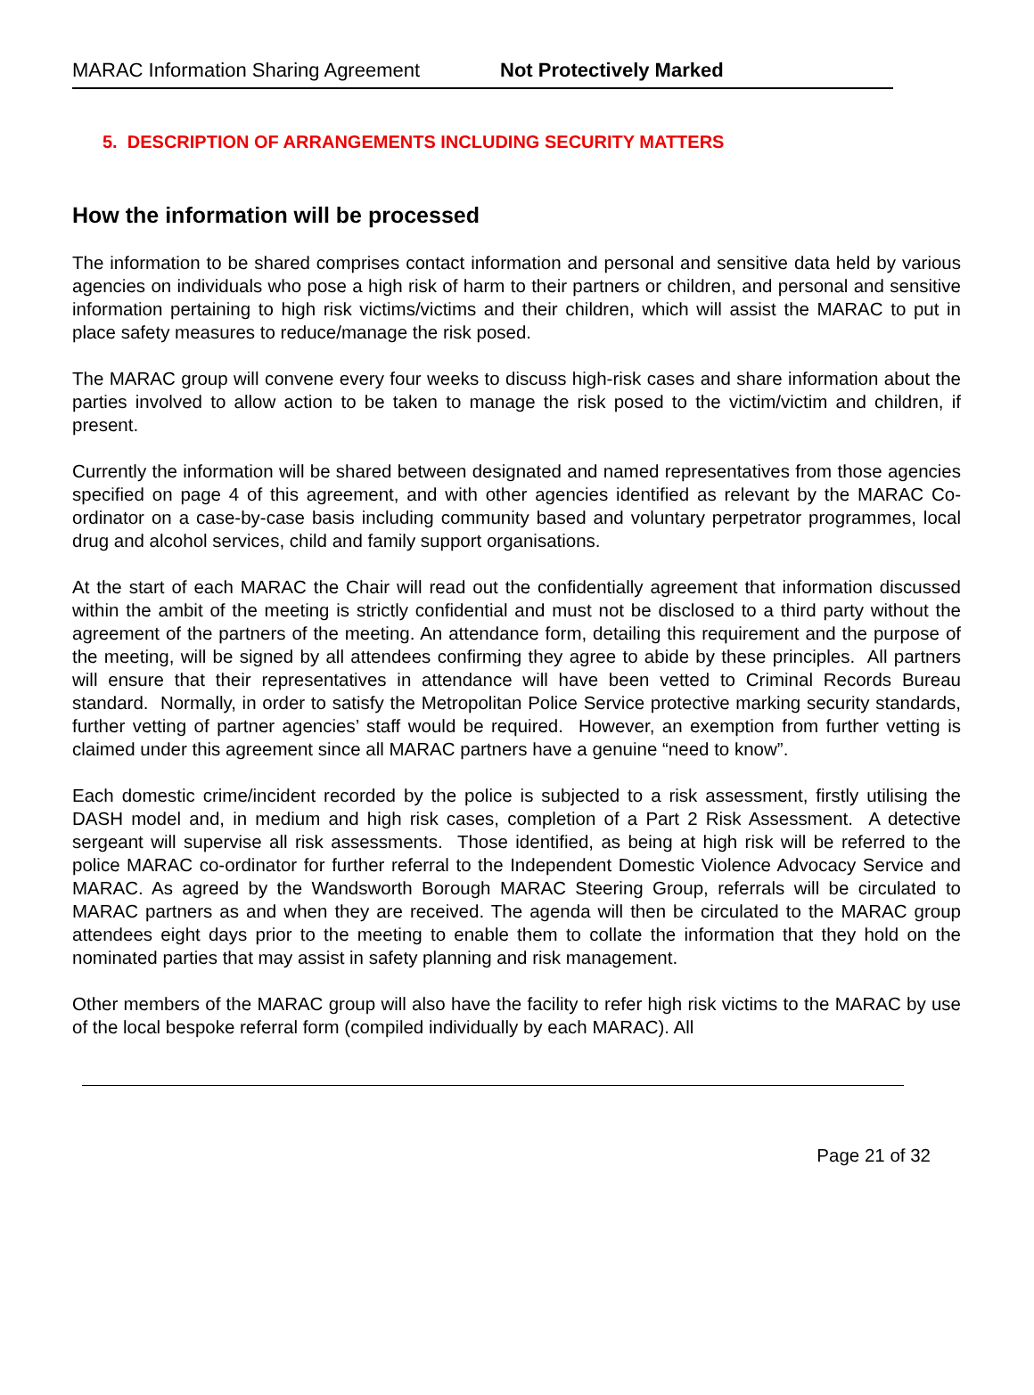MARAC Information Sharing Agreement Not Protectively Marked
5. DESCRIPTION OF ARRANGEMENTS INCLUDING SECURITY MATTERS
How the information will be processed
The information to be shared comprises contact information and personal and sensitive data held by various agencies on individuals who pose a high risk of harm to their partners or children, and personal and sensitive information pertaining to high risk victims/victims and their children, which will assist the MARAC to put in place safety measures to reduce/manage the risk posed.
The MARAC group will convene every four weeks to discuss high-risk cases and share information about the parties involved to allow action to be taken to manage the risk posed to the victim/victim and children, if present.
Currently the information will be shared between designated and named representatives from those agencies specified on page 4 of this agreement, and with other agencies identified as relevant by the MARAC Co-ordinator on a case-by-case basis including community based and voluntary perpetrator programmes, local drug and alcohol services, child and family support organisations.
At the start of each MARAC the Chair will read out the confidentially agreement that information discussed within the ambit of the meeting is strictly confidential and must not be disclosed to a third party without the agreement of the partners of the meeting. An attendance form, detailing this requirement and the purpose of the meeting, will be signed by all attendees confirming they agree to abide by these principles. All partners will ensure that their representatives in attendance will have been vetted to Criminal Records Bureau standard. Normally, in order to satisfy the Metropolitan Police Service protective marking security standards, further vetting of partner agencies’ staff would be required. However, an exemption from further vetting is claimed under this agreement since all MARAC partners have a genuine “need to know”.
Each domestic crime/incident recorded by the police is subjected to a risk assessment, firstly utilising the DASH model and, in medium and high risk cases, completion of a Part 2 Risk Assessment. A detective sergeant will supervise all risk assessments. Those identified, as being at high risk will be referred to the police MARAC co-ordinator for further referral to the Independent Domestic Violence Advocacy Service and MARAC. As agreed by the Wandsworth Borough MARAC Steering Group, referrals will be circulated to MARAC partners as and when they are received. The agenda will then be circulated to the MARAC group attendees eight days prior to the meeting to enable them to collate the information that they hold on the nominated parties that may assist in safety planning and risk management.
Other members of the MARAC group will also have the facility to refer high risk victims to the MARAC by use of the local bespoke referral form (compiled individually by each MARAC). All
Page 21 of 32